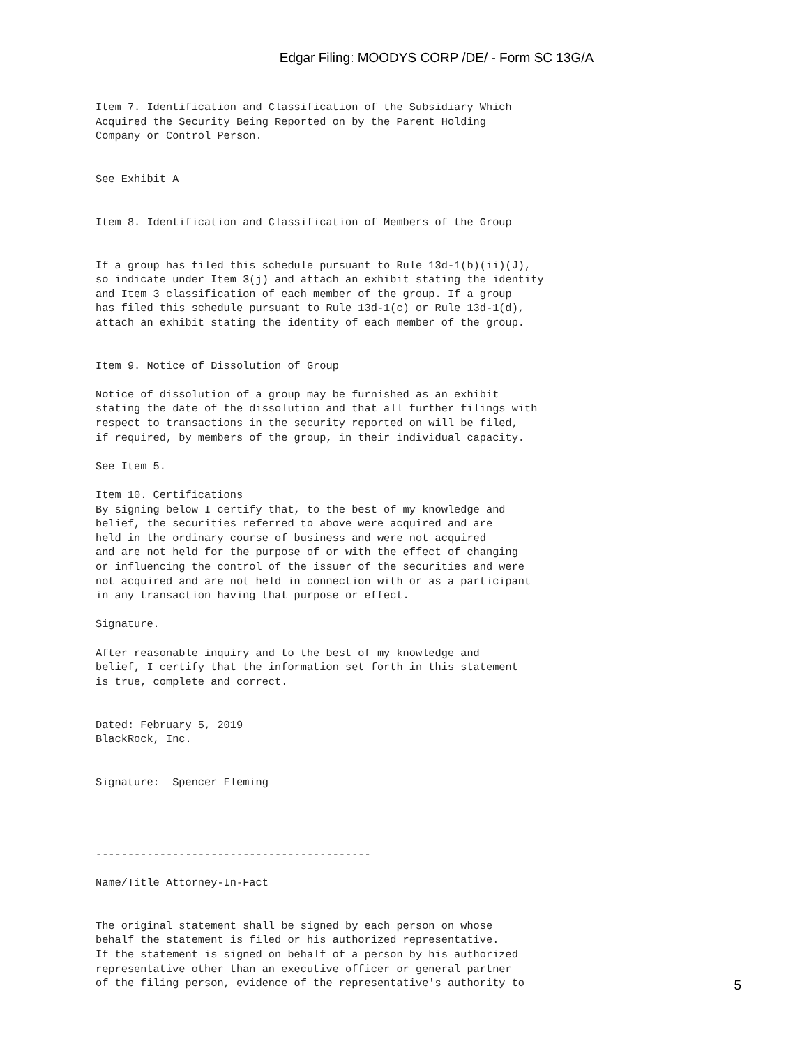Edgar Filing: MOODYS CORP /DE/ - Form SC 13G/A
Item 7. Identification and Classification of the Subsidiary Which
Acquired the Security Being Reported on by the Parent Holding
Company or Control Person.


See Exhibit A


Item 8. Identification and Classification of Members of the Group


If a group has filed this schedule pursuant to Rule 13d-1(b)(ii)(J),
so indicate under Item 3(j) and attach an exhibit stating the identity
and Item 3 classification of each member of the group. If a group
has filed this schedule pursuant to Rule 13d-1(c) or Rule 13d-1(d),
attach an exhibit stating the identity of each member of the group.


Item 9. Notice of Dissolution of Group

Notice of dissolution of a group may be furnished as an exhibit
stating the date of the dissolution and that all further filings with
respect to transactions in the security reported on will be filed,
if required, by members of the group, in their individual capacity.

See Item 5.

Item 10. Certifications
By signing below I certify that, to the best of my knowledge and
belief, the securities referred to above were acquired and are
held in the ordinary course of business and were not acquired
and are not held for the purpose of or with the effect of changing
or influencing the control of the issuer of the securities and were
not acquired and are not held in connection with or as a participant
in any transaction having that purpose or effect.

Signature.

After reasonable inquiry and to the best of my knowledge and
belief, I certify that the information set forth in this statement
is true, complete and correct.


Dated: February 5, 2019
BlackRock, Inc.


Signature:  Spencer Fleming




-------------------------------------------

Name/Title Attorney-In-Fact


The original statement shall be signed by each person on whose
behalf the statement is filed or his authorized representative.
If the statement is signed on behalf of a person by his authorized
representative other than an executive officer or general partner
of the filing person, evidence of the representative's authority to
5